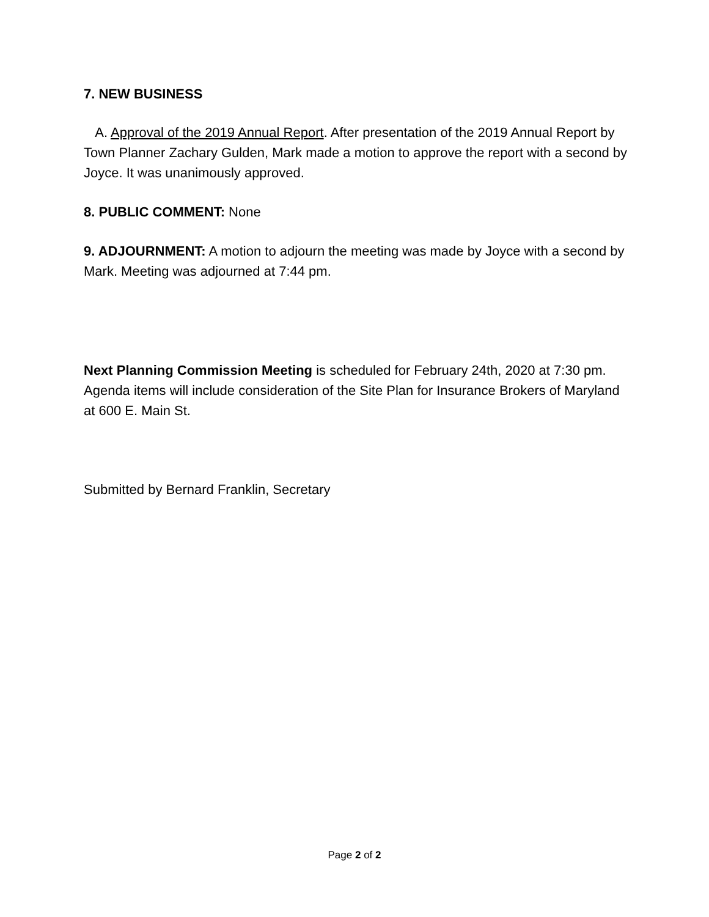7. NEW BUSINESS
A. Approval of the 2019 Annual Report. After presentation of the 2019 Annual Report by Town Planner Zachary Gulden, Mark made a motion to approve the report with a second by Joyce. It was unanimously approved.
8. PUBLIC COMMENT: None
9. ADJOURNMENT: A motion to adjourn the meeting was made by Joyce with a second by Mark. Meeting was adjourned at 7:44 pm.
Next Planning Commission Meeting is scheduled for February 24th, 2020 at 7:30 pm. Agenda items will include consideration of the Site Plan for Insurance Brokers of Maryland at 600 E. Main St.
Submitted by Bernard Franklin, Secretary
Page 2 of 2